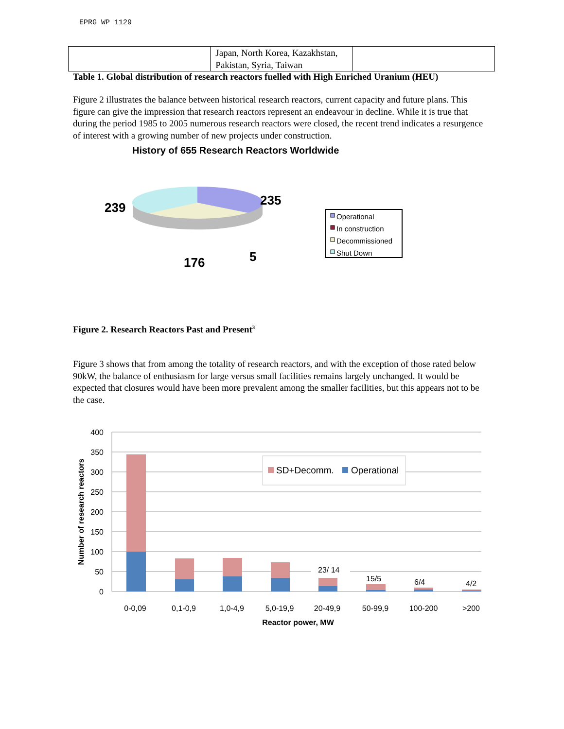EPRG WP 1129
| | Japan, North Korea, Kazakhstan, Pakistan, Syria, Taiwan | |
Table 1. Global distribution of research reactors fuelled with High Enriched Uranium (HEU)
Figure 2 illustrates the balance between historical research reactors, current capacity and future plans. This figure can give the impression that research reactors represent an endeavour in decline. While it is true that during the period 1985 to 2005 numerous research reactors were closed, the recent trend indicates a resurgence of interest with a growing number of new projects under construction.
History of 655 Research Reactors Worldwide
239
235
176
5
Operational
In construction
Decommissioned
Shut Down
Figure 2. Research Reactors Past and Present<sup>3</sup>
Figure 3 shows that from among the totality of research reactors, and with the exception of those rated below 90kW, the balance of enthusiasm for large versus small facilities remains largely unchanged. It would be expected that closures would have been more prevalent among the smaller facilities, but this appears not to be the case.
400
350
300
250
200
150
100
50
0
23/ 14
15/5
6/4
4/2
SD+Decomm.
Operational
0-0,09
0,1-0,9
1,0-4,9
5,0-19,9
20-49,9
50-99,9
100-200
>200
Reactor power, MW
Number of research reactors